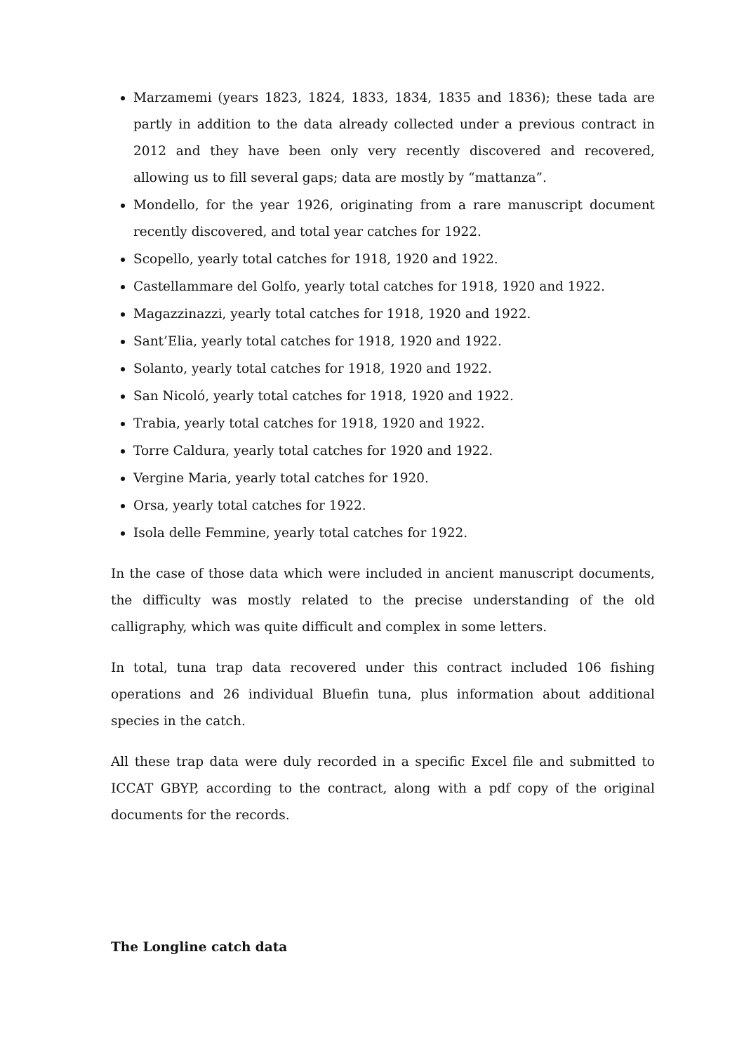Marzamemi (years 1823, 1824, 1833, 1834, 1835 and 1836); these tada are partly in addition to the data already collected under a previous contract in 2012 and they have been only very recently discovered and recovered, allowing us to fill several gaps; data are mostly by “mattanza”.
Mondello, for the year 1926, originating from a rare manuscript document recently discovered, and total year catches for 1922.
Scopello, yearly total catches for 1918, 1920 and 1922.
Castellammare del Golfo, yearly total catches for 1918, 1920 and 1922.
Magazzinazzi, yearly total catches for 1918, 1920 and 1922.
Sant’Elia, yearly total catches for 1918, 1920 and 1922.
Solanto, yearly total catches for 1918, 1920 and 1922.
San Nicoló, yearly total catches for 1918, 1920 and 1922.
Trabia, yearly total catches for 1918, 1920 and 1922.
Torre Caldura, yearly total catches for 1920 and 1922.
Vergine Maria, yearly total catches for 1920.
Orsa, yearly total catches for 1922.
Isola delle Femmine, yearly total catches for 1922.
In the case of those data which were included in ancient manuscript documents, the difficulty was mostly related to the precise understanding of the old calligraphy, which was quite difficult and complex in some letters.
In total, tuna trap data recovered under this contract included 106 fishing operations and 26 individual Bluefin tuna, plus information about additional species in the catch.
All these trap data were duly recorded in a specific Excel file and submitted to ICCAT GBYP, according to the contract, along with a pdf copy of the original documents for the records.
The Longline catch data